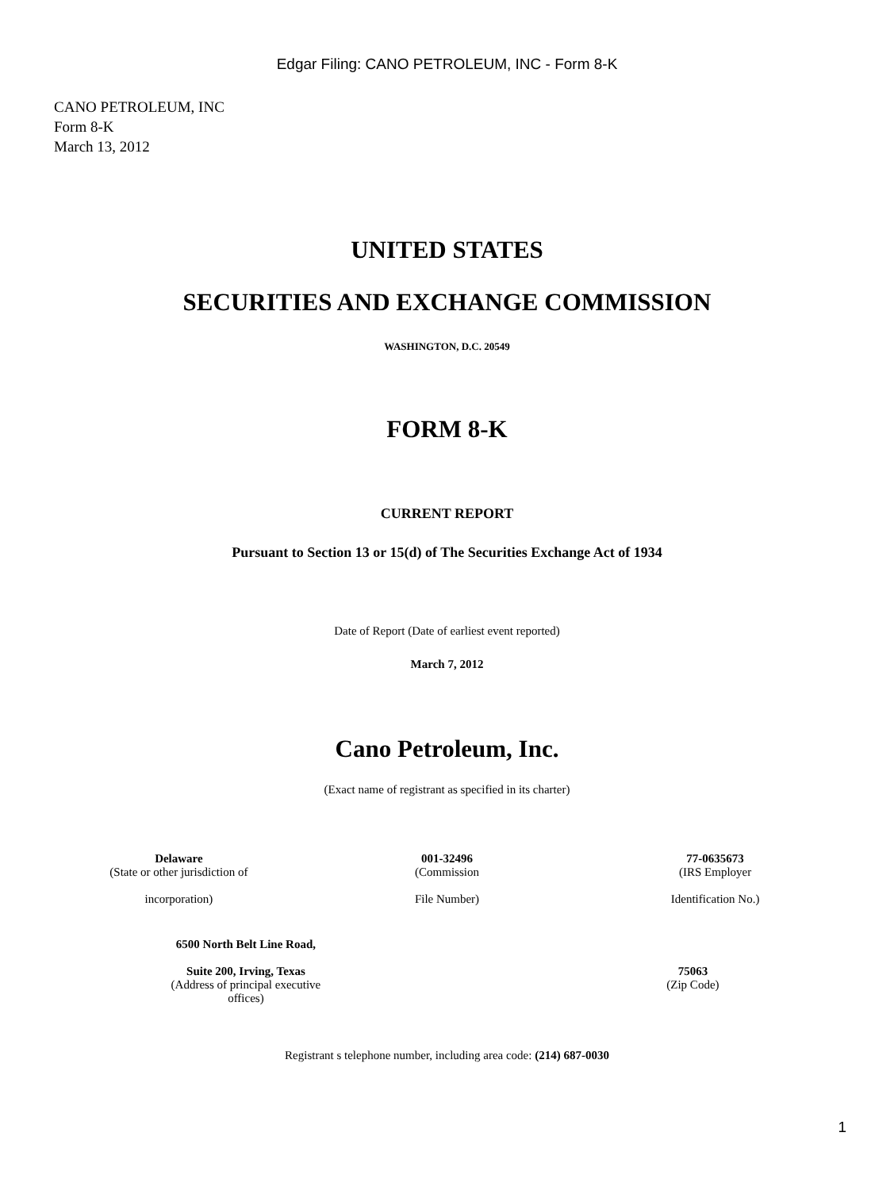Edgar Filing: CANO PETROLEUM, INC - Form 8-K
CANO PETROLEUM, INC
Form 8-K
March 13, 2012
UNITED STATES
SECURITIES AND EXCHANGE COMMISSION
WASHINGTON, D.C. 20549
FORM 8-K
CURRENT REPORT
Pursuant to Section 13 or 15(d) of The Securities Exchange Act of 1934
Date of Report (Date of earliest event reported)
March 7, 2012
Cano Petroleum, Inc.
(Exact name of registrant as specified in its charter)
| Delaware (State or other jurisdiction of incorporation) | 001-32496 (Commission File Number) | 77-0635673 (IRS Employer Identification No.) |
| 6500 North Belt Line Road, Suite 200, Irving, Texas (Address of principal executive offices) | 75063 (Zip Code) |
Registrant s telephone number, including area code: (214) 687-0030
1